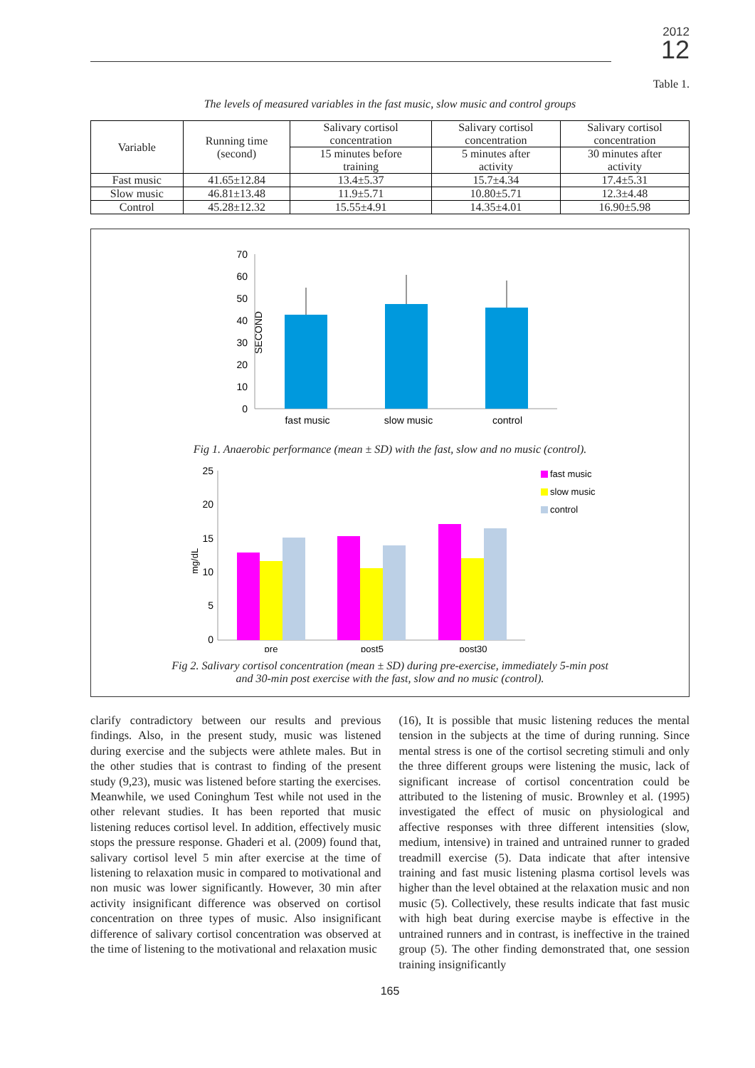2012
12
Table 1.
The levels of measured variables in the fast music, slow music and control groups
| Variable | Running time (second) | Salivary cortisol concentration | Salivary cortisol concentration | Salivary cortisol concentration |
| --- | --- | --- | --- | --- |
| | | 15 minutes before training | 5 minutes after activity | 30 minutes after activity |
| Fast music | 41.65±12.84 | 13.4±5.37 | 15.7±4.34 | 17.4±5.31 |
| Slow music | 46.81±13.48 | 11.9±5.71 | 10.80±5.71 | 12.3±4.48 |
| Control | 45.28±12.32 | 15.55±4.91 | 14.35±4.01 | 16.90±5.98 |
SECOND
70
60
50
40
30
20
10
0
fast music
slow music
control
Fig 1. Anaerobic performance (mean ± SD) with the fast, slow and no music (control).
mg/dL
25
20
15
10
5
0
pre
post5
post30
fast music
slow music
control
Fig 2. Salivary cortisol concentration (mean ± SD) during pre-exercise, immediately 5-min post
and 30-min post exercise with the fast, slow and no music (control).
clarify contradictory between our results and previous findings. Also, in the present study, music was listened during exercise and the subjects were athlete males. But in the other studies that is contrast to finding of the present study (9,23), music was listened before starting the exercises. Meanwhile, we used Coninghum Test while not used in the other relevant studies. It has been reported that music listening reduces cortisol level. In addition, effectively music stops the pressure response. Ghaderi et al. (2009) found that, salivary cortisol level 5 min after exercise at the time of listening to relaxation music in compared to motivational and non music was lower significantly. However, 30 min after activity insignificant difference was observed on cortisol concentration on three types of music. Also insignificant difference of salivary cortisol concentration was observed at the time of listening to the motivational and relaxation music
(16), It is possible that music listening reduces the mental tension in the subjects at the time of during running. Since mental stress is one of the cortisol secreting stimuli and only the three different groups were listening the music, lack of significant increase of cortisol concentration could be attributed to the listening of music. Brownley et al. (1995) investigated the effect of music on physiological and affective responses with three different intensities (slow, medium, intensive) in trained and untrained runner to graded treadmill exercise (5). Data indicate that after intensive training and fast music listening plasma cortisol levels was higher than the level obtained at the relaxation music and non music (5). Collectively, these results indicate that fast music with high beat during exercise maybe is effective in the untrained runners and in contrast, is ineffective in the trained group (5). The other finding demonstrated that, one session training insignificantly
165